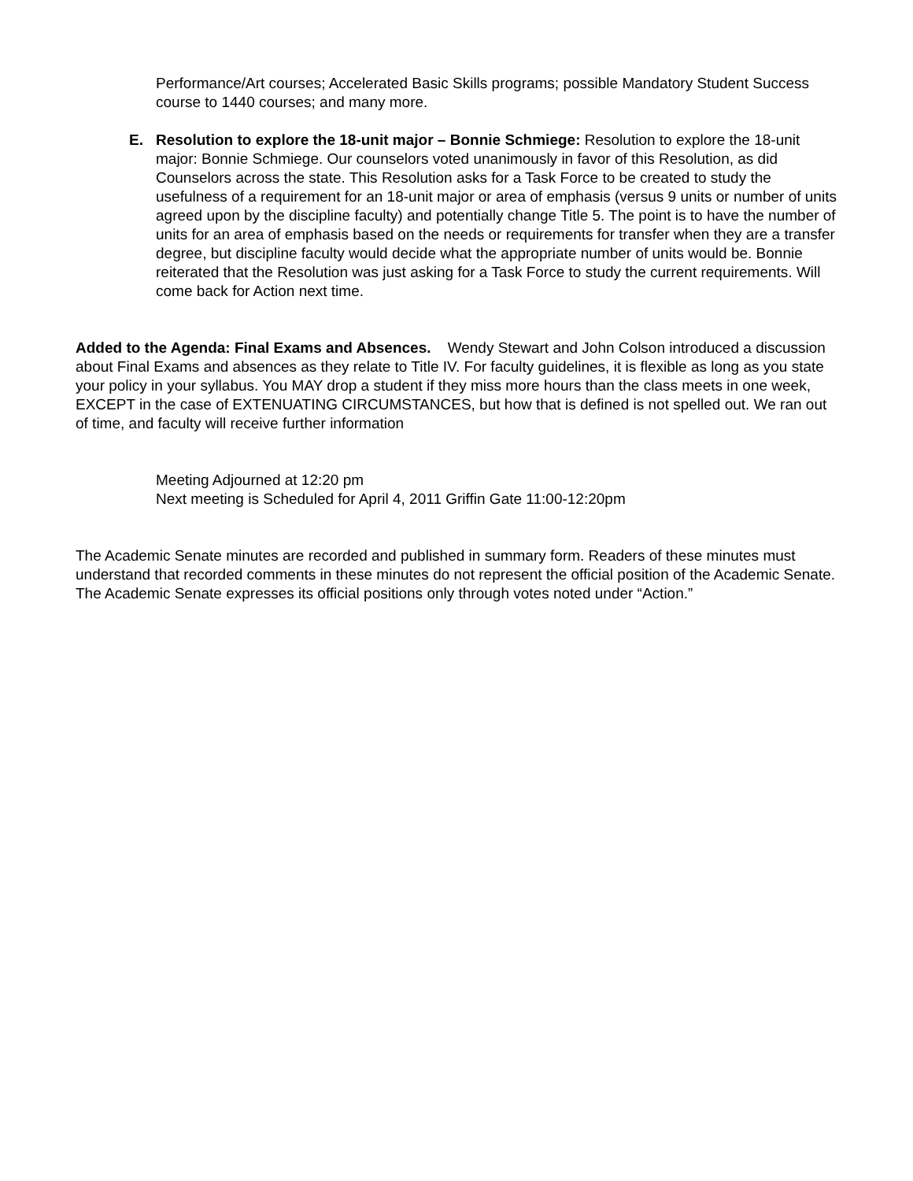Performance/Art courses; Accelerated Basic Skills programs; possible Mandatory Student Success course to 1440 courses; and many more.
E. Resolution to explore the 18-unit major – Bonnie Schmiege: Resolution to explore the 18-unit major: Bonnie Schmiege. Our counselors voted unanimously in favor of this Resolution, as did Counselors across the state. This Resolution asks for a Task Force to be created to study the usefulness of a requirement for an 18-unit major or area of emphasis (versus 9 units or number of units agreed upon by the discipline faculty) and potentially change Title 5. The point is to have the number of units for an area of emphasis based on the needs or requirements for transfer when they are a transfer degree, but discipline faculty would decide what the appropriate number of units would be. Bonnie reiterated that the Resolution was just asking for a Task Force to study the current requirements. Will come back for Action next time.
Added to the Agenda: Final Exams and Absences. Wendy Stewart and John Colson introduced a discussion about Final Exams and absences as they relate to Title IV. For faculty guidelines, it is flexible as long as you state your policy in your syllabus. You MAY drop a student if they miss more hours than the class meets in one week, EXCEPT in the case of EXTENUATING CIRCUMSTANCES, but how that is defined is not spelled out. We ran out of time, and faculty will receive further information
Meeting Adjourned at 12:20 pm
Next meeting is Scheduled for April 4, 2011 Griffin Gate 11:00-12:20pm
The Academic Senate minutes are recorded and published in summary form. Readers of these minutes must understand that recorded comments in these minutes do not represent the official position of the Academic Senate. The Academic Senate expresses its official positions only through votes noted under “Action.”